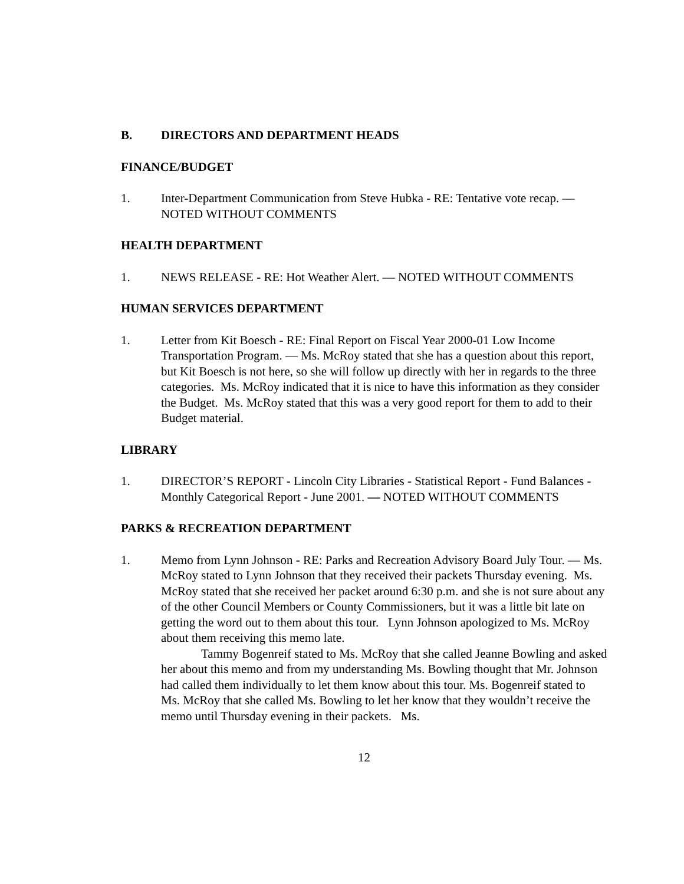B. DIRECTORS AND DEPARTMENT HEADS
FINANCE/BUDGET
1. Inter-Department Communication from Steve Hubka - RE: Tentative vote recap. — NOTED WITHOUT COMMENTS
HEALTH DEPARTMENT
1. NEWS RELEASE - RE: Hot Weather Alert. — NOTED WITHOUT COMMENTS
HUMAN SERVICES DEPARTMENT
1. Letter from Kit Boesch - RE: Final Report on Fiscal Year 2000-01 Low Income Transportation Program. — Ms. McRoy stated that she has a question about this report, but Kit Boesch is not here, so she will follow up directly with her in regards to the three categories. Ms. McRoy indicated that it is nice to have this information as they consider the Budget. Ms. McRoy stated that this was a very good report for them to add to their Budget material.
LIBRARY
1. DIRECTOR’S REPORT - Lincoln City Libraries - Statistical Report - Fund Balances - Monthly Categorical Report - June 2001. — NOTED WITHOUT COMMENTS
PARKS & RECREATION DEPARTMENT
1. Memo from Lynn Johnson - RE: Parks and Recreation Advisory Board July Tour. — Ms. McRoy stated to Lynn Johnson that they received their packets Thursday evening. Ms. McRoy stated that she received her packet around 6:30 p.m. and she is not sure about any of the other Council Members or County Commissioners, but it was a little bit late on getting the word out to them about this tour. Lynn Johnson apologized to Ms. McRoy about them receiving this memo late.
Tammy Bogenreif stated to Ms. McRoy that she called Jeanne Bowling and asked her about this memo and from my understanding Ms. Bowling thought that Mr. Johnson had called them individually to let them know about this tour. Ms. Bogenreif stated to Ms. McRoy that she called Ms. Bowling to let her know that they wouldn’t receive the memo until Thursday evening in their packets. Ms.
12